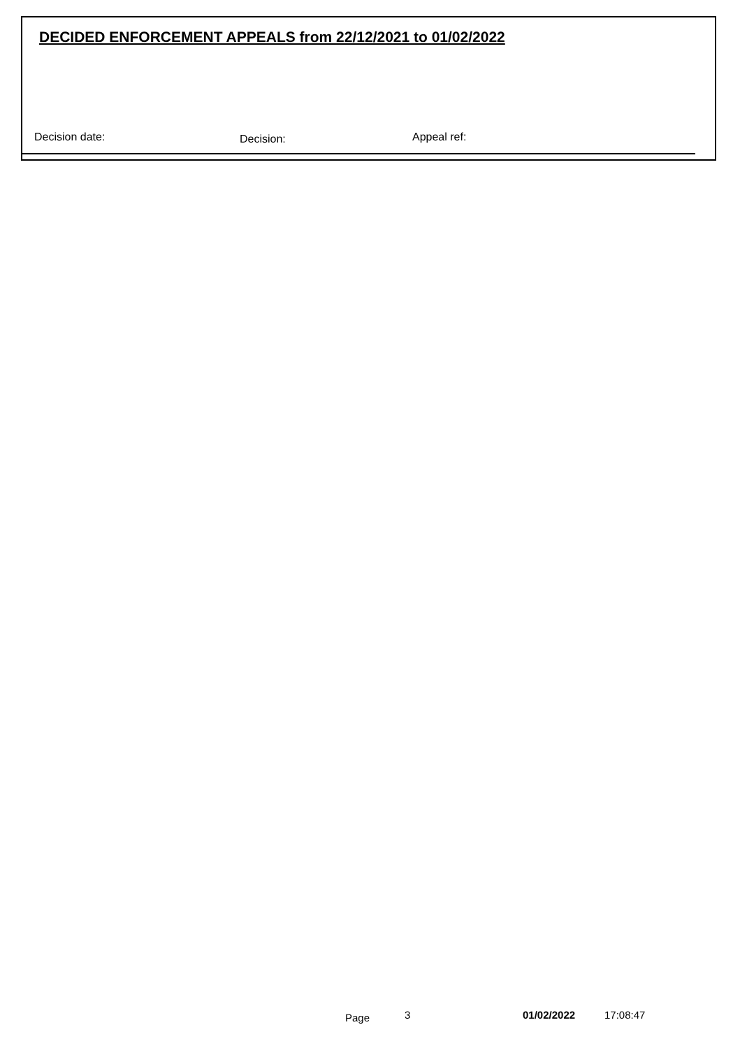DECIDED ENFORCEMENT APPEALS from 22/12/2021 to 01/02/2022
Decision date: Decision: Appeal ref:
Page 3 01/02/2022 17:08:47